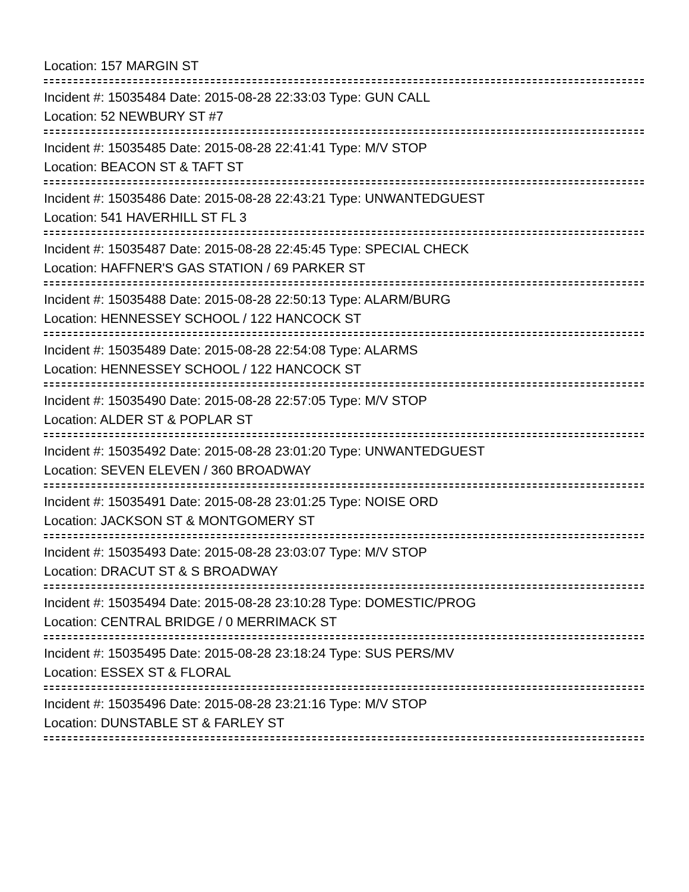Location: 157 MARGIN ST
Incident #: 15035484 Date: 2015-08-28 22:33:03 Type: GUN CALL
Location: 52 NEWBURY ST #7
Incident #: 15035485 Date: 2015-08-28 22:41:41 Type: M/V STOP
Location: BEACON ST & TAFT ST
Incident #: 15035486 Date: 2015-08-28 22:43:21 Type: UNWANTEDGUEST
Location: 541 HAVERHILL ST FL 3
Incident #: 15035487 Date: 2015-08-28 22:45:45 Type: SPECIAL CHECK
Location: HAFFNER'S GAS STATION / 69 PARKER ST
Incident #: 15035488 Date: 2015-08-28 22:50:13 Type: ALARM/BURG
Location: HENNESSEY SCHOOL / 122 HANCOCK ST
Incident #: 15035489 Date: 2015-08-28 22:54:08 Type: ALARMS
Location: HENNESSEY SCHOOL / 122 HANCOCK ST
Incident #: 15035490 Date: 2015-08-28 22:57:05 Type: M/V STOP
Location: ALDER ST & POPLAR ST
Incident #: 15035492 Date: 2015-08-28 23:01:20 Type: UNWANTEDGUEST
Location: SEVEN ELEVEN / 360 BROADWAY
Incident #: 15035491 Date: 2015-08-28 23:01:25 Type: NOISE ORD
Location: JACKSON ST & MONTGOMERY ST
Incident #: 15035493 Date: 2015-08-28 23:03:07 Type: M/V STOP
Location: DRACUT ST & S BROADWAY
Incident #: 15035494 Date: 2015-08-28 23:10:28 Type: DOMESTIC/PROG
Location: CENTRAL BRIDGE / 0 MERRIMACK ST
Incident #: 15035495 Date: 2015-08-28 23:18:24 Type: SUS PERS/MV
Location: ESSEX ST & FLORAL
Incident #: 15035496 Date: 2015-08-28 23:21:16 Type: M/V STOP
Location: DUNSTABLE ST & FARLEY ST